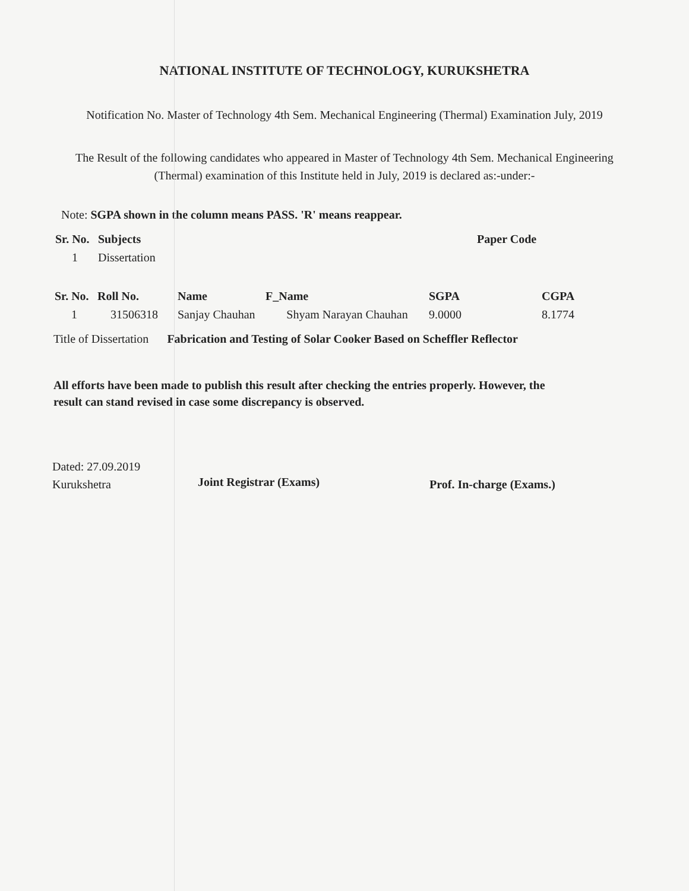NATIONAL INSTITUTE OF TECHNOLOGY, KURUKSHETRA
Notification No. Master of Technology 4th Sem. Mechanical Engineering (Thermal) Examination July, 2019
The Result of the following candidates who appeared in Master of Technology 4th Sem. Mechanical Engineering (Thermal) examination of this Institute held in July, 2019 is declared as:-under:-
Note: SGPA shown in the column means PASS. 'R' means reappear.
| Sr. No. | Subjects | Paper Code |
| --- | --- | --- |
| 1 | Dissertation | |
| Sr. No. | Roll No. | Name | F_Name | SGPA | CGPA |
| --- | --- | --- | --- | --- | --- |
| 1 | 31506318 | Sanjay Chauhan | Shyam Narayan Chauhan | 9.0000 | 8.1774 |
Title of Dissertation Fabrication and Testing of Solar Cooker Based on Scheffler Reflector
All efforts have been made to publish this result after checking the entries properly. However, the result can stand revised in case some discrepancy is observed.
Dated: 27.09.2019
Kurukshetra
Joint Registrar (Exams)
Prof. In-charge (Exams.)